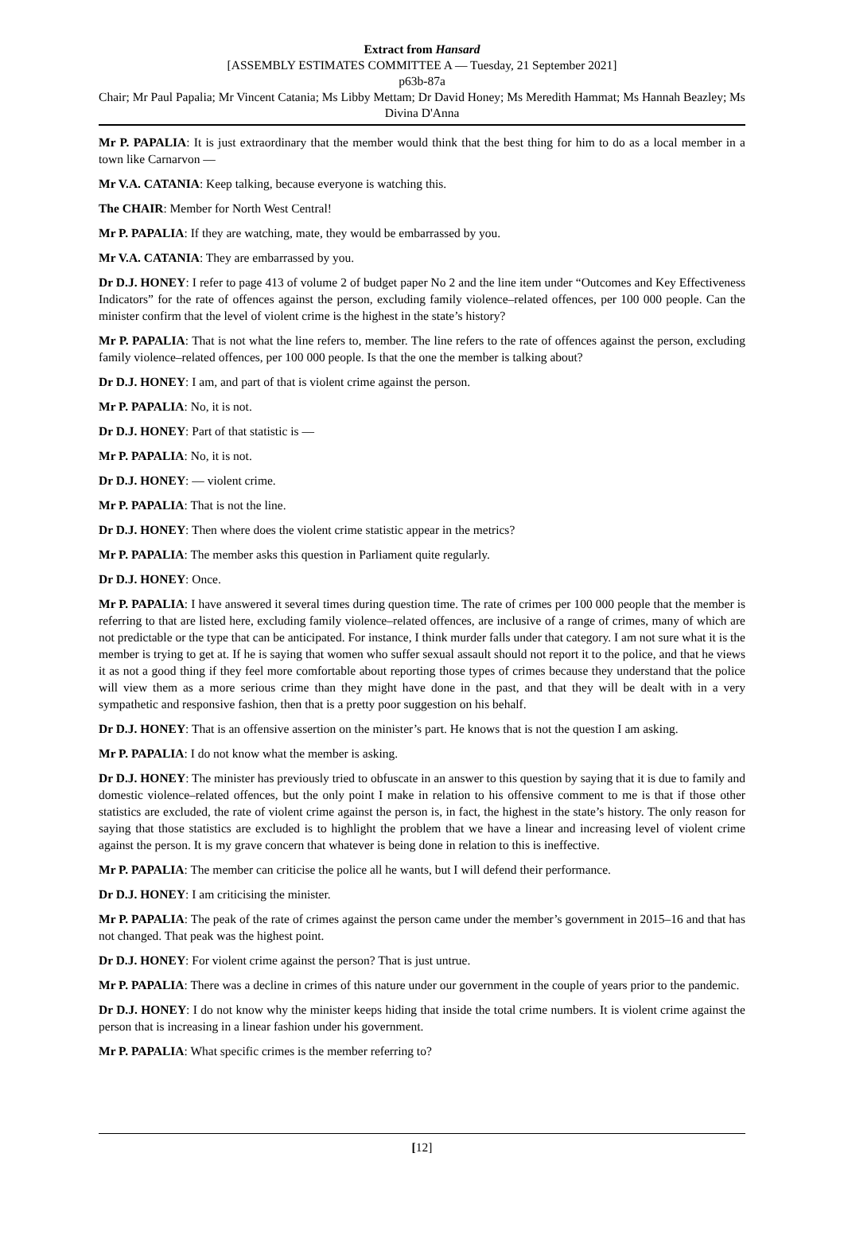Extract from Hansard
[ASSEMBLY ESTIMATES COMMITTEE A — Tuesday, 21 September 2021]
p63b-87a
Chair; Mr Paul Papalia; Mr Vincent Catania; Ms Libby Mettam; Dr David Honey; Ms Meredith Hammat; Ms Hannah Beazley; Ms Divina D'Anna
Mr P. PAPALIA: It is just extraordinary that the member would think that the best thing for him to do as a local member in a town like Carnarvon —
Mr V.A. CATANIA: Keep talking, because everyone is watching this.
The CHAIR: Member for North West Central!
Mr P. PAPALIA: If they are watching, mate, they would be embarrassed by you.
Mr V.A. CATANIA: They are embarrassed by you.
Dr D.J. HONEY: I refer to page 413 of volume 2 of budget paper No 2 and the line item under “Outcomes and Key Effectiveness Indicators” for the rate of offences against the person, excluding family violence–related offences, per 100 000 people. Can the minister confirm that the level of violent crime is the highest in the state’s history?
Mr P. PAPALIA: That is not what the line refers to, member. The line refers to the rate of offences against the person, excluding family violence–related offences, per 100 000 people. Is that the one the member is talking about?
Dr D.J. HONEY: I am, and part of that is violent crime against the person.
Mr P. PAPALIA: No, it is not.
Dr D.J. HONEY: Part of that statistic is —
Mr P. PAPALIA: No, it is not.
Dr D.J. HONEY: — violent crime.
Mr P. PAPALIA: That is not the line.
Dr D.J. HONEY: Then where does the violent crime statistic appear in the metrics?
Mr P. PAPALIA: The member asks this question in Parliament quite regularly.
Dr D.J. HONEY: Once.
Mr P. PAPALIA: I have answered it several times during question time. The rate of crimes per 100 000 people that the member is referring to that are listed here, excluding family violence–related offences, are inclusive of a range of crimes, many of which are not predictable or the type that can be anticipated. For instance, I think murder falls under that category. I am not sure what it is the member is trying to get at. If he is saying that women who suffer sexual assault should not report it to the police, and that he views it as not a good thing if they feel more comfortable about reporting those types of crimes because they understand that the police will view them as a more serious crime than they might have done in the past, and that they will be dealt with in a very sympathetic and responsive fashion, then that is a pretty poor suggestion on his behalf.
Dr D.J. HONEY: That is an offensive assertion on the minister’s part. He knows that is not the question I am asking.
Mr P. PAPALIA: I do not know what the member is asking.
Dr D.J. HONEY: The minister has previously tried to obfuscate in an answer to this question by saying that it is due to family and domestic violence–related offences, but the only point I make in relation to his offensive comment to me is that if those other statistics are excluded, the rate of violent crime against the person is, in fact, the highest in the state’s history. The only reason for saying that those statistics are excluded is to highlight the problem that we have a linear and increasing level of violent crime against the person. It is my grave concern that whatever is being done in relation to this is ineffective.
Mr P. PAPALIA: The member can criticise the police all he wants, but I will defend their performance.
Dr D.J. HONEY: I am criticising the minister.
Mr P. PAPALIA: The peak of the rate of crimes against the person came under the member’s government in 2015–16 and that has not changed. That peak was the highest point.
Dr D.J. HONEY: For violent crime against the person? That is just untrue.
Mr P. PAPALIA: There was a decline in crimes of this nature under our government in the couple of years prior to the pandemic.
Dr D.J. HONEY: I do not know why the minister keeps hiding that inside the total crime numbers. It is violent crime against the person that is increasing in a linear fashion under his government.
Mr P. PAPALIA: What specific crimes is the member referring to?
[12]